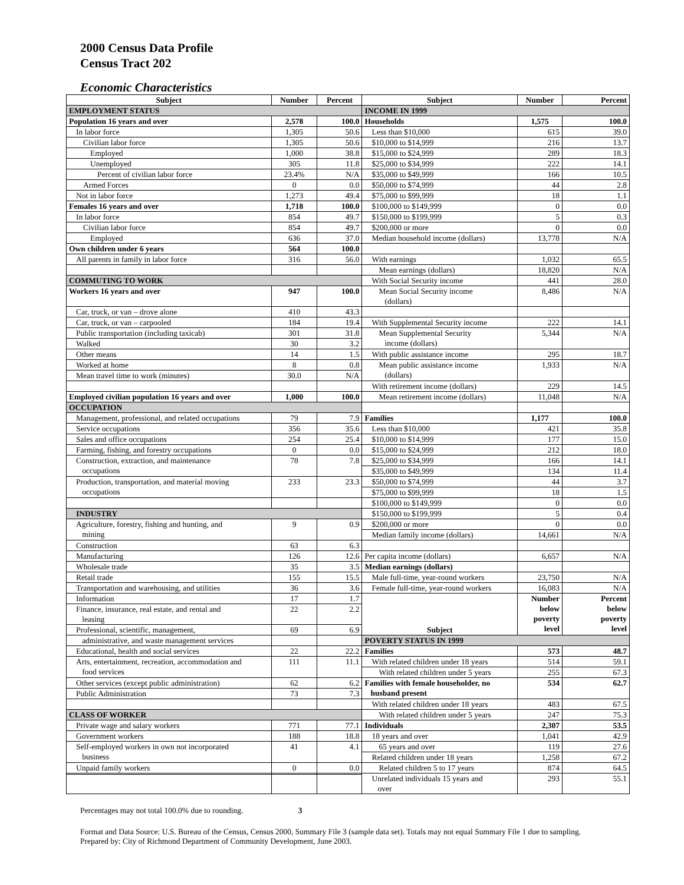2000 Census Data Profile
Census Tract 202
Economic Characteristics
| Subject | Number | Percent | Subject | Number | Percent |
| --- | --- | --- | --- | --- | --- |
| EMPLOYMENT STATUS | | | INCOME IN 1999 | | |
| Population 16 years and over | 2,578 | 100.0 | Households | 1,575 | 100.0 |
| In labor force | 1,305 | 50.6 | Less than $10,000 | 615 | 39.0 |
| Civilian labor force | 1,305 | 50.6 | $10,000 to $14,999 | 216 | 13.7 |
| Employed | 1,000 | 38.8 | $15,000 to $24,999 | 289 | 18.3 |
| Unemployed | 305 | 11.8 | $25,000 to $34,999 | 222 | 14.1 |
| Percent of civilian labor force | 23.4% | N/A | $35,000 to $49,999 | 166 | 10.5 |
| Armed Forces | 0 | 0.0 | $50,000 to $74,999 | 44 | 2.8 |
| Not in labor force | 1,273 | 49.4 | $75,000 to $99,999 | 18 | 1.1 |
| Females 16 years and over | 1,718 | 100.0 | $100,000 to $149,999 | 0 | 0.0 |
| In labor force | 854 | 49.7 | $150,000 to $199,999 | 5 | 0.3 |
| Civilian labor force | 854 | 49.7 | $200,000 or more | 0 | 0.0 |
| Employed | 636 | 37.0 | Median household income (dollars) | 13,778 | N/A |
| Own children under 6 years | 564 | 100.0 | | | |
| All parents in family in labor force | 316 | 56.0 | With earnings | 1,032 | 65.5 |
| | | | Mean earnings (dollars) | 18,820 | N/A |
| COMMUTING TO WORK | | | With Social Security income | 441 | 28.0 |
| Workers 16 years and over | 947 | 100.0 | Mean Social Security income (dollars) | 8,486 | N/A |
| Car, truck, or van – drove alone | 410 | 43.3 | | | |
| Car, truck, or van – carpooled | 184 | 19.4 | With Supplemental Security income | 222 | 14.1 |
| Public transportation (including taxicab) | 301 | 31.8 | Mean Supplemental Security income (dollars) | 5,344 | N/A |
| Walked | 30 | 3.2 | | | |
| Other means | 14 | 1.5 | With public assistance income | 295 | 18.7 |
| Worked at home | 8 | 0.8 | Mean public assistance income (dollars) | 1,933 | N/A |
| Mean travel time to work (minutes) | 30.0 | N/A | | | |
| | | | With retirement income (dollars) | 229 | 14.5 |
| Employed civilian population 16 years and over | 1,000 | 100.0 | Mean retirement income (dollars) | 11,048 | N/A |
| OCCUPATION | | | | | |
| Management, professional, and related occupations | 79 | 7.9 | Families | 1,177 | 100.0 |
| Service occupations | 356 | 35.6 | Less than $10,000 | 421 | 35.8 |
| Sales and office occupations | 254 | 25.4 | $10,000 to $14,999 | 177 | 15.0 |
| Farming, fishing, and forestry occupations | 0 | 0.0 | $15,000 to $24,999 | 212 | 18.0 |
| Construction, extraction, and maintenance occupations | 78 | 7.8 | $25,000 to $34,999 | 166 | 14.1 |
| | | | $35,000 to $49,999 | 134 | 11.4 |
| Production, transportation, and material moving occupations | 233 | 23.3 | $50,000 to $74,999 | 44 | 3.7 |
| | | | $75,000 to $99,999 | 18 | 1.5 |
| | | | $100,000 to $149,999 | 0 | 0.0 |
| INDUSTRY | | | $150,000 to $199,999 | 5 | 0.4 |
| Agriculture, forestry, fishing and hunting, and mining | 9 | 0.9 | $200,000 or more | 0 | 0.0 |
| | | | Median family income (dollars) | 14,661 | N/A |
| Construction | 63 | 6.3 | | | |
| Manufacturing | 126 | 12.6 | Per capita income (dollars) | 6,657 | N/A |
| Wholesale trade | 35 | 3.5 | Median earnings (dollars) | | |
| Retail trade | 155 | 15.5 | Male full-time, year-round workers | 23,750 | N/A |
| Transportation and warehousing, and utilities | 36 | 3.6 | Female full-time, year-round workers | 16,083 | N/A |
| Information | 17 | 1.7 | Subject | Number below poverty level | Percent below poverty level |
| Finance, insurance, real estate, and rental and leasing | 22 | 2.2 | | | |
| Professional, scientific, management, | 69 | 6.9 | | | |
| administrative, and waste management services | | | POVERTY STATUS IN 1999 | | |
| Educational, health and social services | 22 | 22.2 | Families | 573 | 48.7 |
| Arts, entertainment, recreation, accommodation and food services | 111 | 11.1 | With related children under 18 years | 514 | 59.1 |
| | | | With related children under 5 years | 255 | 67.3 |
| Other services (except public administration) | 62 | 6.2 | Families with female householder, no husband present | 534 | 62.7 |
| Public Administration | 73 | 7.3 | | | |
| | | | With related children under 18 years | 483 | 67.5 |
| CLASS OF WORKER | | | With related children under 5 years | 247 | 75.3 |
| Private wage and salary workers | 771 | 77.1 | Individuals | 2,307 | 53.5 |
| Government workers | 188 | 18.8 | 18 years and over | 1,041 | 42.9 |
| Self-employed workers in own not incorporated business | 41 | 4.1 | 65 years and over | 119 | 27.6 |
| | | | Related children under 18 years | 1,258 | 67.2 |
| Unpaid family workers | 0 | 0.0 | Related children 5 to 17 years | 874 | 64.5 |
| | | | Unrelated individuals 15 years and over | 293 | 55.1 |
Percentages may not total 100.0% due to rounding. 3
Format and Data Source: U.S. Bureau of the Census, Census 2000, Summary File 3 (sample data set). Totals may not equal Summary File 1 due to sampling.
Prepared by: City of Richmond Department of Community Development, June 2003.